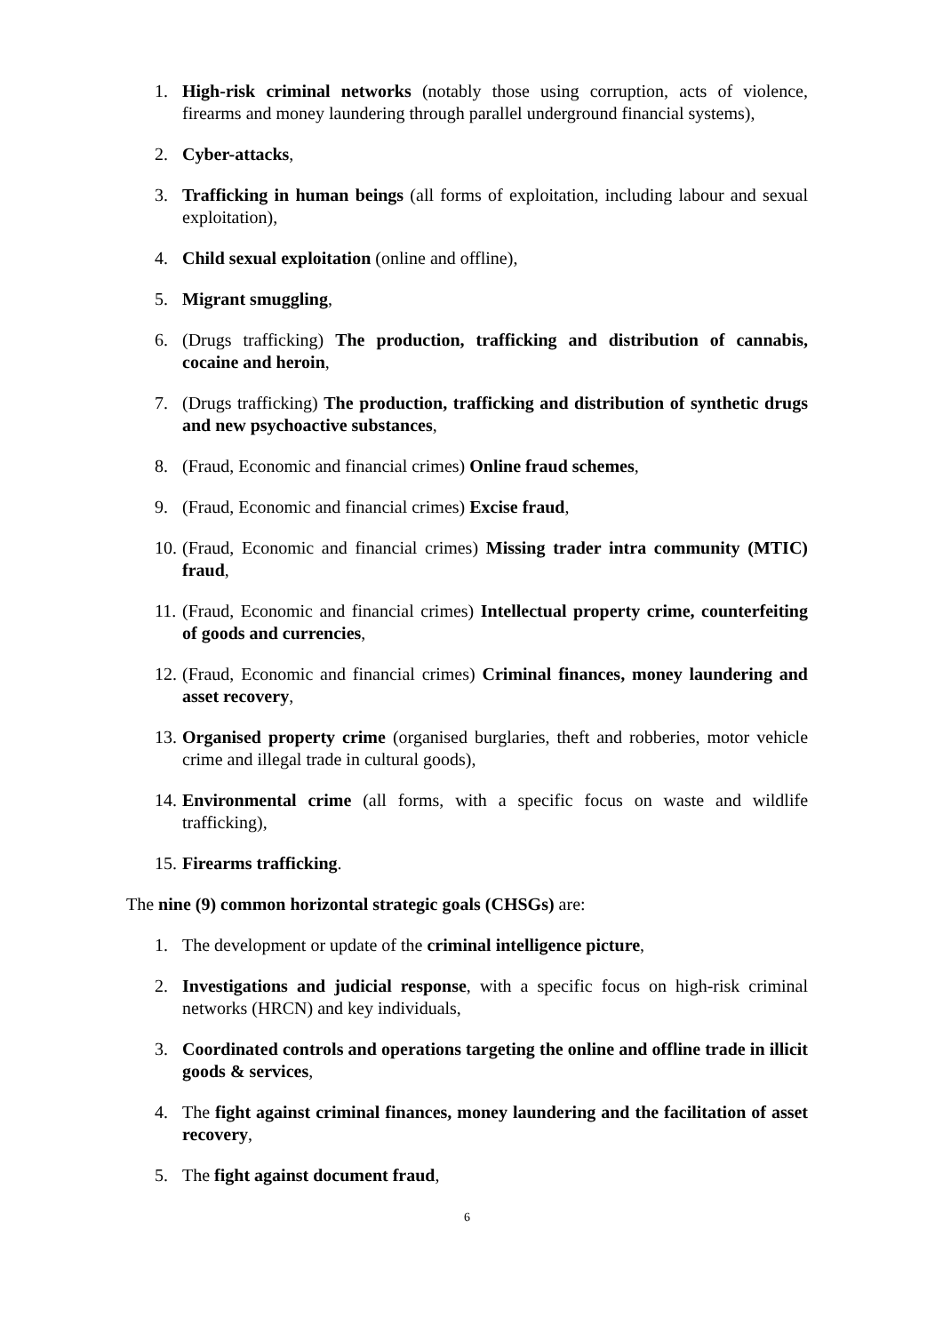1. High-risk criminal networks (notably those using corruption, acts of violence, firearms and money laundering through parallel underground financial systems),
2. Cyber-attacks,
3. Trafficking in human beings (all forms of exploitation, including labour and sexual exploitation),
4. Child sexual exploitation (online and offline),
5. Migrant smuggling,
6. (Drugs trafficking) The production, trafficking and distribution of cannabis, cocaine and heroin,
7. (Drugs trafficking) The production, trafficking and distribution of synthetic drugs and new psychoactive substances,
8. (Fraud, Economic and financial crimes) Online fraud schemes,
9. (Fraud, Economic and financial crimes) Excise fraud,
10. (Fraud, Economic and financial crimes) Missing trader intra community (MTIC) fraud,
11. (Fraud, Economic and financial crimes) Intellectual property crime, counterfeiting of goods and currencies,
12. (Fraud, Economic and financial crimes) Criminal finances, money laundering and asset recovery,
13. Organised property crime (organised burglaries, theft and robberies, motor vehicle crime and illegal trade in cultural goods),
14. Environmental crime (all forms, with a specific focus on waste and wildlife trafficking),
15. Firearms trafficking.
The nine (9) common horizontal strategic goals (CHSGs) are:
1. The development or update of the criminal intelligence picture,
2. Investigations and judicial response, with a specific focus on high-risk criminal networks (HRCN) and key individuals,
3. Coordinated controls and operations targeting the online and offline trade in illicit goods & services,
4. The fight against criminal finances, money laundering and the facilitation of asset recovery,
5. The fight against document fraud,
6